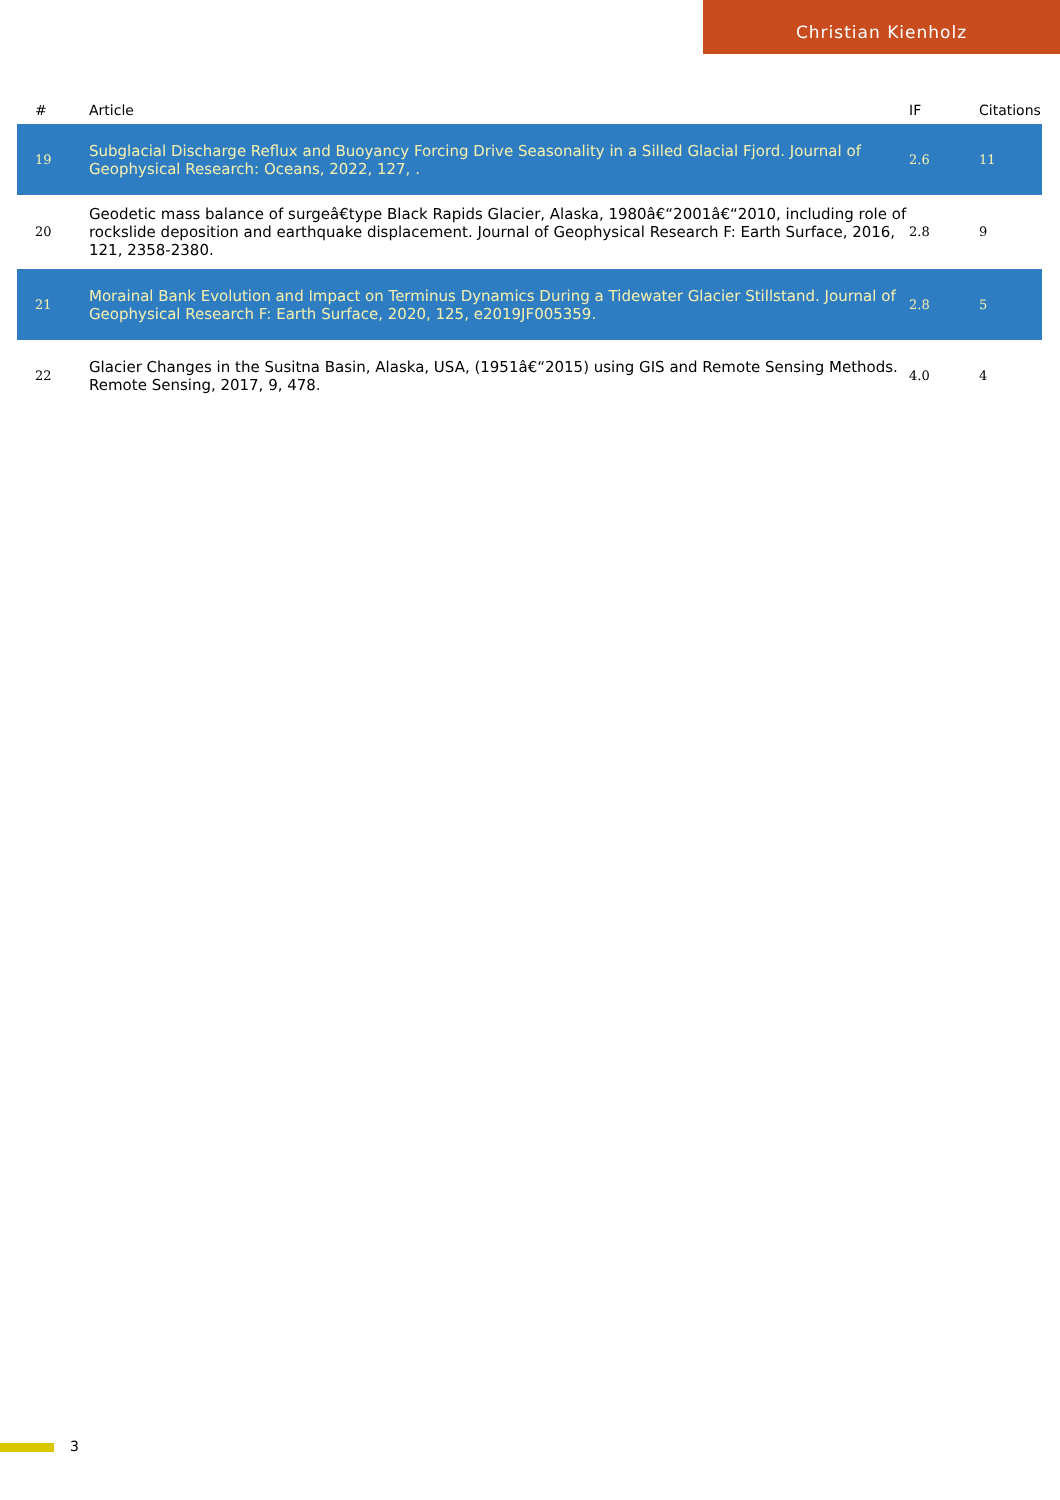Christian Kienholz
| # | Article | IF | Citations |
| --- | --- | --- | --- |
| 19 | Subglacial Discharge Reflux and Buoyancy Forcing Drive Seasonality in a Silled Glacial Fjord. Journal of Geophysical Research: Oceans, 2022, 127, . | 2.6 | 11 |
| 20 | Geodetic mass balance of surgeâ€type Black Rapids Glacier, Alaska, 1980â€“2001â€“2010, including role of rockslide deposition and earthquake displacement. Journal of Geophysical Research F: Earth Surface, 2016, 121, 2358-2380. | 2.8 | 9 |
| 21 | Morainal Bank Evolution and Impact on Terminus Dynamics During a Tidewater Glacier Stillstand. Journal of Geophysical Research F: Earth Surface, 2020, 125, e2019JF005359. | 2.8 | 5 |
| 22 | Glacier Changes in the Susitna Basin, Alaska, USA, (1951â€“2015) using GIS and Remote Sensing Methods. Remote Sensing, 2017, 9, 478. | 4.0 | 4 |
3